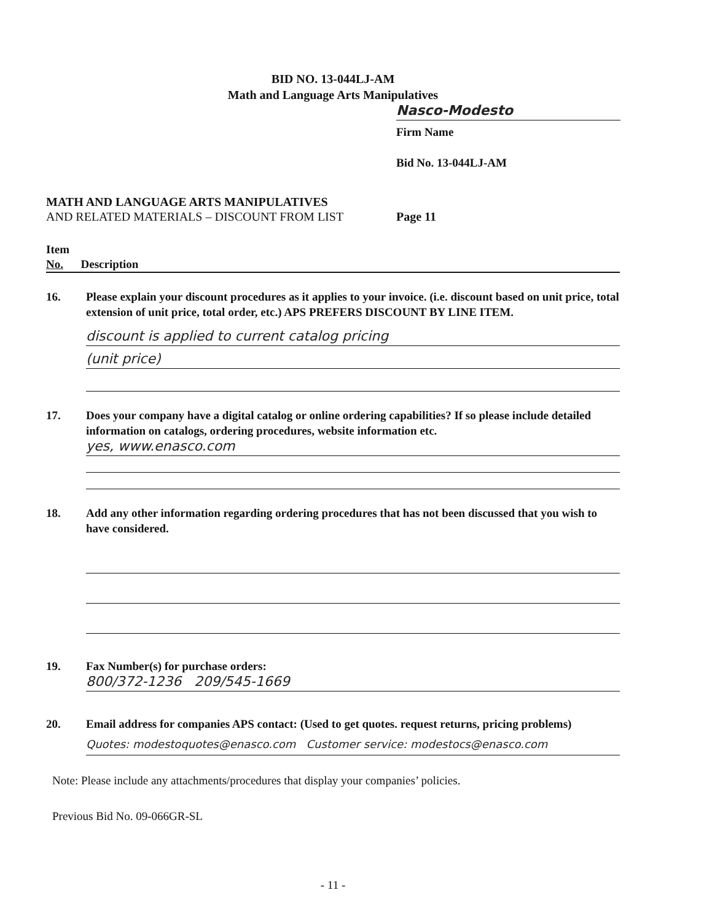BID NO. 13-044LJ-AM
Math and Language Arts Manipulatives
Nasco-Modesto
Firm Name
Bid No. 13-044LJ-AM
MATH AND LANGUAGE ARTS MANIPULATIVES
AND RELATED MATERIALS – DISCOUNT FROM LIST
Page 11
Item
No. Description
16. Please explain your discount procedures as it applies to your invoice. (i.e. discount based on unit price, total extension of unit price, total order, etc.) APS PREFERS DISCOUNT BY LINE ITEM.
discount is applied to current catalog pricing
(unit price)
17. Does your company have a digital catalog or online ordering capabilities? If so please include detailed information on catalogs, ordering procedures, website information etc.
yes, www.enasco.com
18. Add any other information regarding ordering procedures that has not been discussed that you wish to have considered.
19. Fax Number(s) for purchase orders:
800/372-1236 209/545-1669
20. Email address for companies APS contact: (Used to get quotes. request returns, pricing problems)
Quotes: modestoquotes@enasco.com Customer service: modestocs@enasco.com
Note: Please include any attachments/procedures that display your companies’ policies.
Previous Bid No. 09-066GR-SL
- 11 -